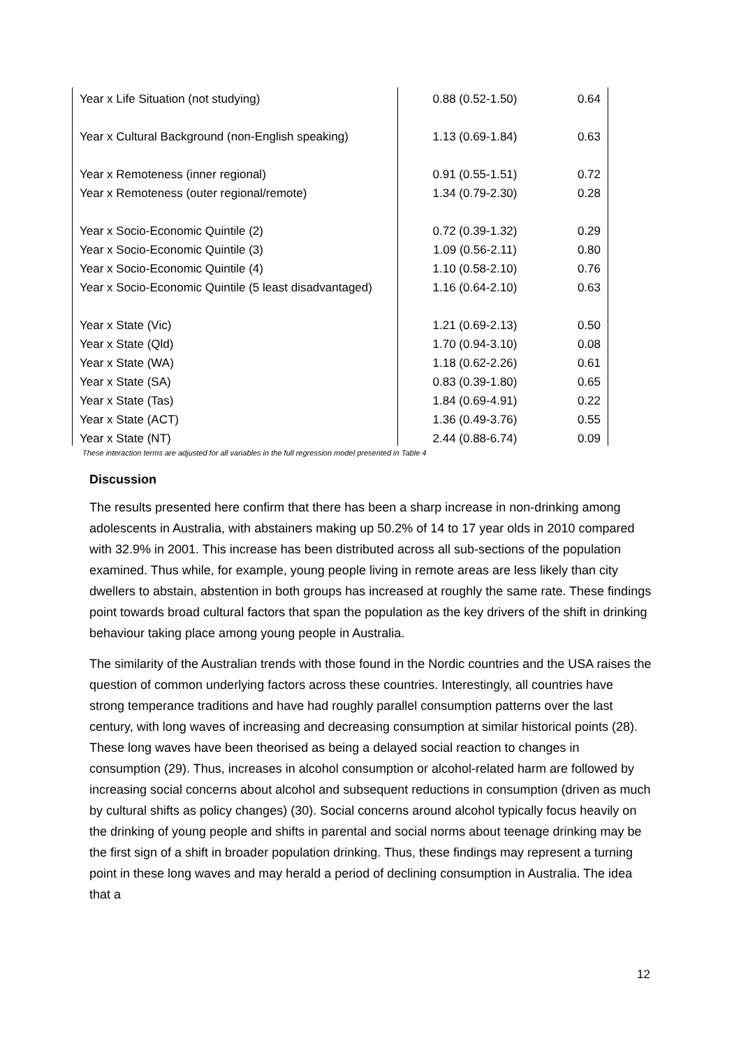| Year x Life Situation (not studying) | 0.88 (0.52-1.50) | 0.64 |
| Year x Cultural Background (non-English speaking) | 1.13 (0.69-1.84) | 0.63 |
| Year x Remoteness (inner regional) | 0.91 (0.55-1.51) | 0.72 |
| Year x Remoteness (outer regional/remote) | 1.34 (0.79-2.30) | 0.28 |
| Year x Socio-Economic Quintile (2) | 0.72 (0.39-1.32) | 0.29 |
| Year x Socio-Economic Quintile (3) | 1.09 (0.56-2.11) | 0.80 |
| Year x Socio-Economic Quintile (4) | 1.10 (0.58-2.10) | 0.76 |
| Year x Socio-Economic Quintile (5 least disadvantaged) | 1.16 (0.64-2.10) | 0.63 |
| Year x State (Vic) | 1.21 (0.69-2.13) | 0.50 |
| Year x State (Qld) | 1.70 (0.94-3.10) | 0.08 |
| Year x State (WA) | 1.18 (0.62-2.26) | 0.61 |
| Year x State (SA) | 0.83 (0.39-1.80) | 0.65 |
| Year x State (Tas) | 1.84 (0.69-4.91) | 0.22 |
| Year x State (ACT) | 1.36 (0.49-3.76) | 0.55 |
| Year x State (NT) | 2.44 (0.88-6.74) | 0.09 |
These interaction terms are adjusted for all variables in the full regression model presented in Table 4
Discussion
The results presented here confirm that there has been a sharp increase in non-drinking among adolescents in Australia, with abstainers making up 50.2% of 14 to 17 year olds in 2010 compared with 32.9% in 2001. This increase has been distributed across all sub-sections of the population examined. Thus while, for example, young people living in remote areas are less likely than city dwellers to abstain, abstention in both groups has increased at roughly the same rate. These findings point towards broad cultural factors that span the population as the key drivers of the shift in drinking behaviour taking place among young people in Australia.
The similarity of the Australian trends with those found in the Nordic countries and the USA raises the question of common underlying factors across these countries. Interestingly, all countries have strong temperance traditions and have had roughly parallel consumption patterns over the last century, with long waves of increasing and decreasing consumption at similar historical points (28). These long waves have been theorised as being a delayed social reaction to changes in consumption (29). Thus, increases in alcohol consumption or alcohol-related harm are followed by increasing social concerns about alcohol and subsequent reductions in consumption (driven as much by cultural shifts as policy changes) (30). Social concerns around alcohol typically focus heavily on the drinking of young people and shifts in parental and social norms about teenage drinking may be the first sign of a shift in broader population drinking. Thus, these findings may represent a turning point in these long waves and may herald a period of declining consumption in Australia. The idea that a
12